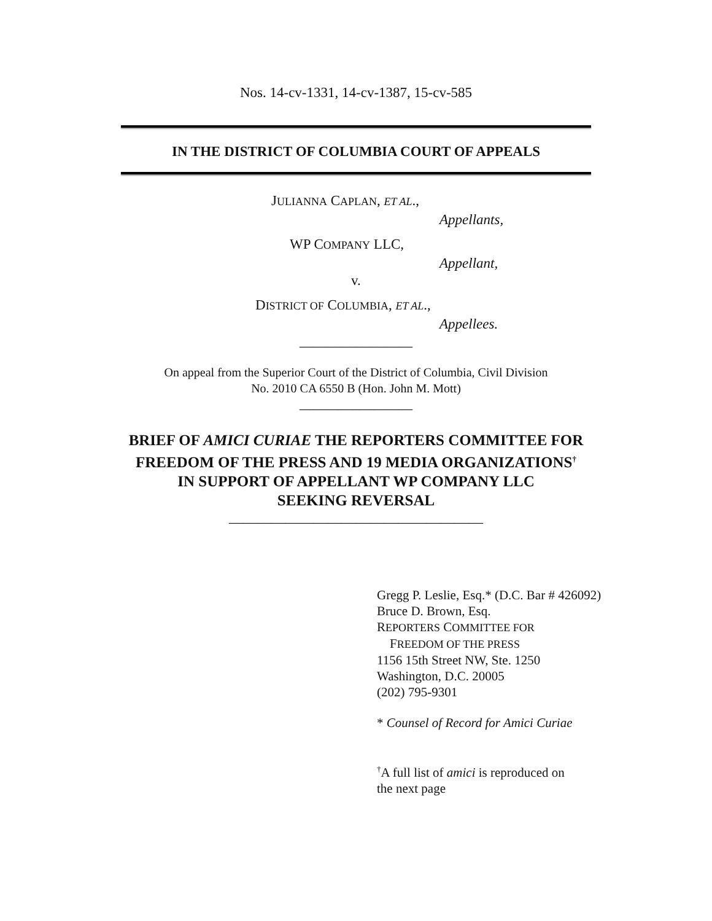Nos. 14-cv-1331, 14-cv-1387, 15-cv-585
IN THE DISTRICT OF COLUMBIA COURT OF APPEALS
JULIANNA CAPLAN, ET AL.,
Appellants,
WP COMPANY LLC,
Appellant,
v.
DISTRICT OF COLUMBIA, ET AL.,
Appellees.
________________
On appeal from the Superior Court of the District of Columbia, Civil Division
No. 2010 CA 6550 B (Hon. John M. Mott)
________________
BRIEF OF AMICI CURIAE THE REPORTERS COMMITTEE FOR
FREEDOM OF THE PRESS AND 19 MEDIA ORGANIZATIONS<sup>†</sup>
IN SUPPORT OF APPELLANT WP COMPANY LLC
SEEKING REVERSAL
____________________________________
Gregg P. Leslie, Esq.* (D.C. Bar # 426092)
Bruce D. Brown, Esq.
REPORTERS COMMITTEE FOR
FREEDOM OF THE PRESS
1156 15th Street NW, Ste. 1250
Washington, D.C. 20005
(202) 795-9301
* Counsel of Record for Amici Curiae
<sup>†</sup> A full list of amici is reproduced on
the next page